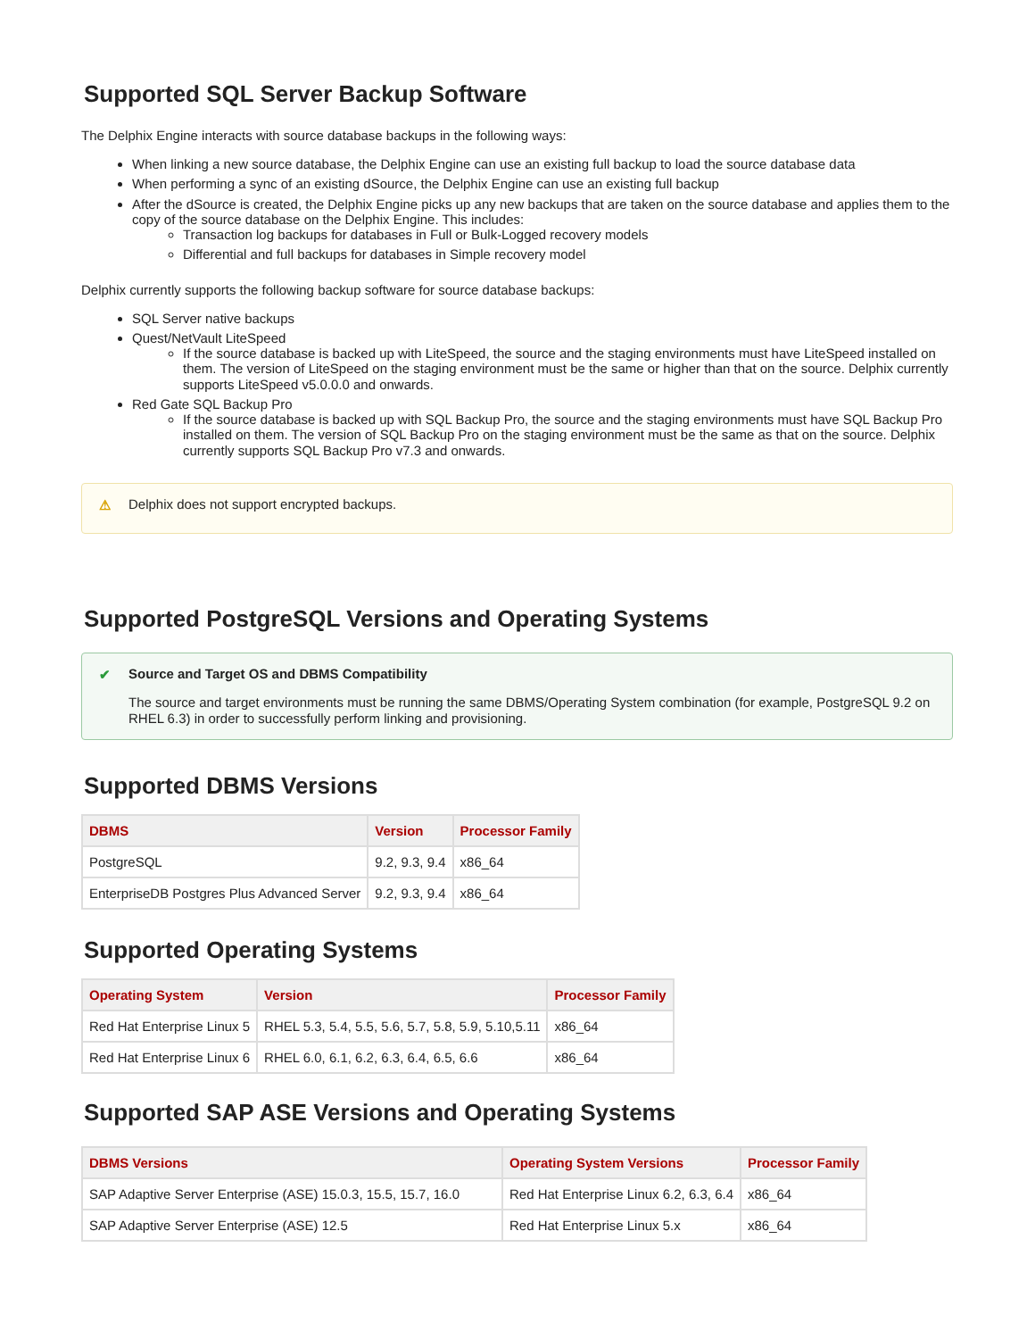Supported SQL Server Backup Software
The Delphix Engine interacts with source database backups in the following ways:
When linking a new source database, the Delphix Engine can use an existing full backup to load the source database data
When performing a sync of an existing dSource, the Delphix Engine can use an existing full backup
After the dSource is created, the Delphix Engine picks up any new backups that are taken on the source database and applies them to the copy of the source database on the Delphix Engine. This includes:
Transaction log backups for databases in Full or Bulk-Logged recovery models
Differential and full backups for databases in Simple recovery model
Delphix currently supports the following backup software for source database backups:
SQL Server native backups
Quest/NetVault LiteSpeed
If the source database is backed up with LiteSpeed, the source and the staging environments must have LiteSpeed installed on them. The version of LiteSpeed on the staging environment must be the same or higher than that on the source. Delphix currently supports LiteSpeed v5.0.0.0 and onwards.
Red Gate SQL Backup Pro
If the source database is backed up with SQL Backup Pro, the source and the staging environments must have SQL Backup Pro installed on them. The version of SQL Backup Pro on the staging environment must be the same as that on the source. Delphix currently supports SQL Backup Pro v7.3 and onwards.
⚠ Delphix does not support encrypted backups.
Supported PostgreSQL Versions and Operating Systems
✔
Source and Target OS and DBMS Compatibility
The source and target environments must be running the same DBMS/Operating System combination (for example, PostgreSQL 9.2 on RHEL 6.3) in order to successfully perform linking and provisioning.
Supported DBMS Versions
| DBMS | Version | Processor Family |
| --- | --- | --- |
| PostgreSQL | 9.2, 9.3, 9.4 | x86_64 |
| EnterpriseDB Postgres Plus Advanced Server | 9.2, 9.3, 9.4 | x86_64 |
Supported Operating Systems
| Operating System | Version | Processor Family |
| --- | --- | --- |
| Red Hat Enterprise Linux 5 | RHEL 5.3, 5.4, 5.5, 5.6, 5.7, 5.8, 5.9, 5.10,5.11 | x86_64 |
| Red Hat Enterprise Linux 6 | RHEL 6.0, 6.1, 6.2, 6.3, 6.4, 6.5, 6.6 | x86_64 |
Supported SAP ASE Versions and Operating Systems
| DBMS Versions | Operating System Versions | Processor Family |
| --- | --- | --- |
| SAP Adaptive Server Enterprise (ASE) 15.0.3, 15.5, 15.7, 16.0 | Red Hat Enterprise Linux 6.2, 6.3, 6.4 | x86_64 |
| SAP Adaptive Server Enterprise (ASE) 12.5 | Red Hat Enterprise Linux 5.x | x86_64 |